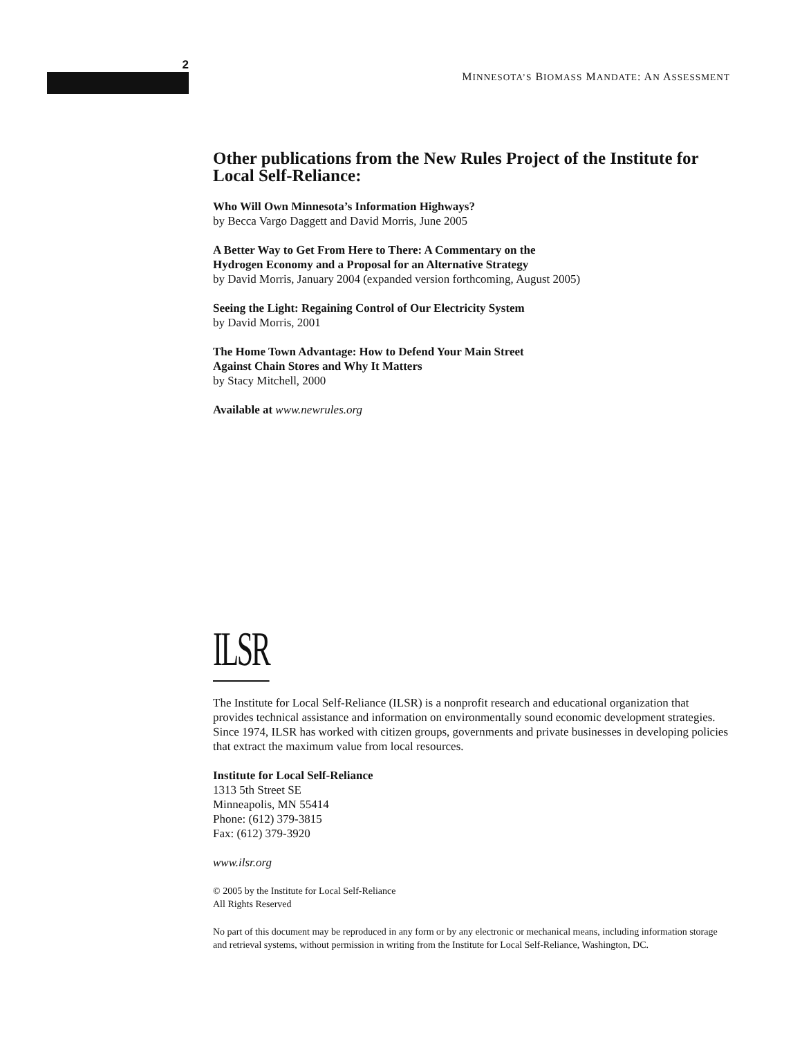2
MINNESOTA’S BIOMASS MANDATE: AN ASSESSMENT
Other publications from the New Rules Project of the Institute for Local Self-Reliance:
Who Will Own Minnesota’s Information Highways?
by Becca Vargo Daggett and David Morris, June 2005
A Better Way to Get From Here to There: A Commentary on the
Hydrogen Economy and a Proposal for an Alternative Strategy
by David Morris, January 2004 (expanded version forthcoming, August 2005)
Seeing the Light: Regaining Control of Our Electricity System
by David Morris, 2001
The Home Town Advantage: How to Defend Your Main Street
Against Chain Stores and Why It Matters
by Stacy Mitchell, 2000
Available at www.newrules.org
ILSR
The Institute for Local Self-Reliance (ILSR) is a nonprofit research and educational organization that provides technical assistance and information on environmentally sound economic development strategies. Since 1974, ILSR has worked with citizen groups, governments and private businesses in developing policies that extract the maximum value from local resources.
Institute for Local Self-Reliance
1313 5th Street SE
Minneapolis, MN 55414
Phone: (612) 379-3815
Fax: (612) 379-3920
www.ilsr.org
© 2005 by the Institute for Local Self-Reliance
All Rights Reserved
No part of this document may be reproduced in any form or by any electronic or mechanical means, including information storage and retrieval systems, without permission in writing from the Institute for Local Self-Reliance, Washington, DC.